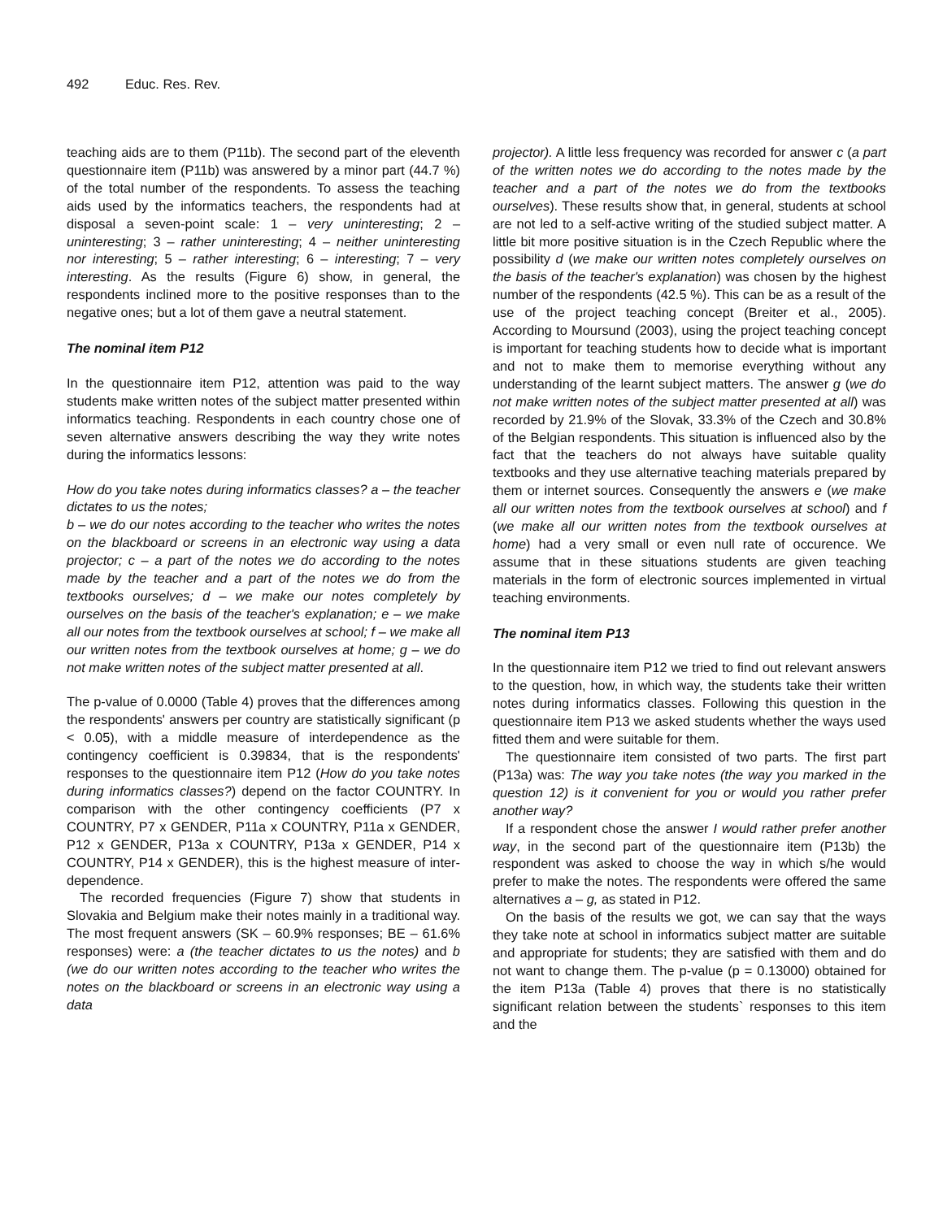492 Educ. Res. Rev.
teaching aids are to them (P11b). The second part of the eleventh questionnaire item (P11b) was answered by a minor part (44.7 %) of the total number of the respondents. To assess the teaching aids used by the informatics teachers, the respondents had at disposal a seven-point scale: 1 – very uninteresting; 2 – uninteresting; 3 – rather uninteresting; 4 – neither uninteresting nor interesting; 5 – rather interesting; 6 – interesting; 7 – very interesting. As the results (Figure 6) show, in general, the respondents inclined more to the positive responses than to the negative ones; but a lot of them gave a neutral statement.
The nominal item P12
In the questionnaire item P12, attention was paid to the way students make written notes of the subject matter presented within informatics teaching. Respondents in each country chose one of seven alternative answers describing the way they write notes during the informatics lessons:
How do you take notes during informatics classes? a – the teacher dictates to us the notes;
b – we do our notes according to the teacher who writes the notes on the blackboard or screens in an electronic way using a data projector; c – a part of the notes we do according to the notes made by the teacher and a part of the notes we do from the textbooks ourselves; d – we make our notes completely by ourselves on the basis of the teacher's explanation; e – we make all our notes from the textbook ourselves at school; f – we make all our written notes from the textbook ourselves at home; g – we do not make written notes of the subject matter presented at all.
The p-value of 0.0000 (Table 4) proves that the differences among the respondents' answers per country are statistically significant (p < 0.05), with a middle measure of interdependence as the contingency coefficient is 0.39834, that is the respondents' responses to the questionnaire item P12 (How do you take notes during informatics classes?) depend on the factor COUNTRY. In comparison with the other contingency coefficients (P7 x COUNTRY, P7 x GENDER, P11a x COUNTRY, P11a x GENDER, P12 x GENDER, P13a x COUNTRY, P13a x GENDER, P14 x COUNTRY, P14 x GENDER), this is the highest measure of inter-dependence.
The recorded frequencies (Figure 7) show that students in Slovakia and Belgium make their notes mainly in a traditional way. The most frequent answers (SK – 60.9% responses; BE – 61.6% responses) were: a (the teacher dictates to us the notes) and b (we do our written notes according to the teacher who writes the notes on the blackboard or screens in an electronic way using a data
projector). A little less frequency was recorded for answer c (a part of the written notes we do according to the notes made by the teacher and a part of the notes we do from the textbooks ourselves). These results show that, in general, students at school are not led to a self-active writing of the studied subject matter. A little bit more positive situation is in the Czech Republic where the possibility d (we make our written notes completely ourselves on the basis of the teacher's explanation) was chosen by the highest number of the respondents (42.5 %). This can be as a result of the use of the project teaching concept (Breiter et al., 2005). According to Moursund (2003), using the project teaching concept is important for teaching students how to decide what is important and not to make them to memorise everything without any understanding of the learnt subject matters. The answer g (we do not make written notes of the subject matter presented at all) was recorded by 21.9% of the Slovak, 33.3% of the Czech and 30.8% of the Belgian respondents. This situation is influenced also by the fact that the teachers do not always have suitable quality textbooks and they use alternative teaching materials prepared by them or internet sources. Consequently the answers e (we make all our written notes from the textbook ourselves at school) and f (we make all our written notes from the textbook ourselves at home) had a very small or even null rate of occurence. We assume that in these situations students are given teaching materials in the form of electronic sources implemented in virtual teaching environments.
The nominal item P13
In the questionnaire item P12 we tried to find out relevant answers to the question, how, in which way, the students take their written notes during informatics classes. Following this question in the questionnaire item P13 we asked students whether the ways used fitted them and were suitable for them.
The questionnaire item consisted of two parts. The first part (P13a) was: The way you take notes (the way you marked in the question 12) is it convenient for you or would you rather prefer another way?
If a respondent chose the answer I would rather prefer another way, in the second part of the questionnaire item (P13b) the respondent was asked to choose the way in which s/he would prefer to make the notes. The respondents were offered the same alternatives a – g, as stated in P12.
On the basis of the results we got, we can say that the ways they take note at school in informatics subject matter are suitable and appropriate for students; they are satisfied with them and do not want to change them. The p-value (p = 0.13000) obtained for the item P13a (Table 4) proves that there is no statistically significant relation between the students` responses to this item and the